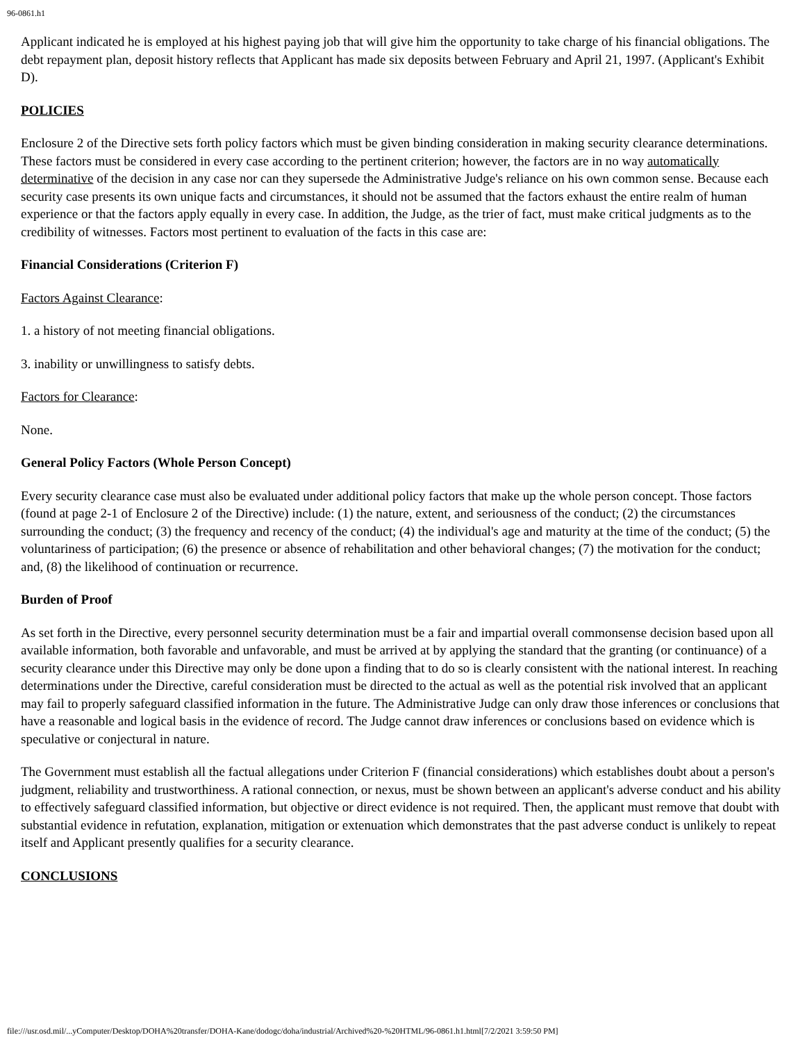96-0861.h1
Applicant indicated he is employed at his highest paying job that will give him the opportunity to take charge of his financial obligations. The debt repayment plan, deposit history reflects that Applicant has made six deposits between February and April 21, 1997. (Applicant's Exhibit D).
POLICIES
Enclosure 2 of the Directive sets forth policy factors which must be given binding consideration in making security clearance determinations. These factors must be considered in every case according to the pertinent criterion; however, the factors are in no way automatically determinative of the decision in any case nor can they supersede the Administrative Judge's reliance on his own common sense. Because each security case presents its own unique facts and circumstances, it should not be assumed that the factors exhaust the entire realm of human experience or that the factors apply equally in every case. In addition, the Judge, as the trier of fact, must make critical judgments as to the credibility of witnesses. Factors most pertinent to evaluation of the facts in this case are:
Financial Considerations (Criterion F)
Factors Against Clearance:
1. a history of not meeting financial obligations.
3. inability or unwillingness to satisfy debts.
Factors for Clearance:
None.
General Policy Factors (Whole Person Concept)
Every security clearance case must also be evaluated under additional policy factors that make up the whole person concept. Those factors (found at page 2-1 of Enclosure 2 of the Directive) include: (1) the nature, extent, and seriousness of the conduct; (2) the circumstances surrounding the conduct; (3) the frequency and recency of the conduct; (4) the individual's age and maturity at the time of the conduct; (5) the voluntariness of participation; (6) the presence or absence of rehabilitation and other behavioral changes; (7) the motivation for the conduct; and, (8) the likelihood of continuation or recurrence.
Burden of Proof
As set forth in the Directive, every personnel security determination must be a fair and impartial overall commonsense decision based upon all available information, both favorable and unfavorable, and must be arrived at by applying the standard that the granting (or continuance) of a security clearance under this Directive may only be done upon a finding that to do so is clearly consistent with the national interest. In reaching determinations under the Directive, careful consideration must be directed to the actual as well as the potential risk involved that an applicant may fail to properly safeguard classified information in the future. The Administrative Judge can only draw those inferences or conclusions that have a reasonable and logical basis in the evidence of record. The Judge cannot draw inferences or conclusions based on evidence which is speculative or conjectural in nature.
The Government must establish all the factual allegations under Criterion F (financial considerations) which establishes doubt about a person's judgment, reliability and trustworthiness. A rational connection, or nexus, must be shown between an applicant's adverse conduct and his ability to effectively safeguard classified information, but objective or direct evidence is not required. Then, the applicant must remove that doubt with substantial evidence in refutation, explanation, mitigation or extenuation which demonstrates that the past adverse conduct is unlikely to repeat itself and Applicant presently qualifies for a security clearance.
CONCLUSIONS
file:///usr.osd.mil/...yComputer/Desktop/DOHA%20transfer/DOHA-Kane/dodogc/doha/industrial/Archived%20-%20HTML/96-0861.h1.html[7/2/2021 3:59:50 PM]